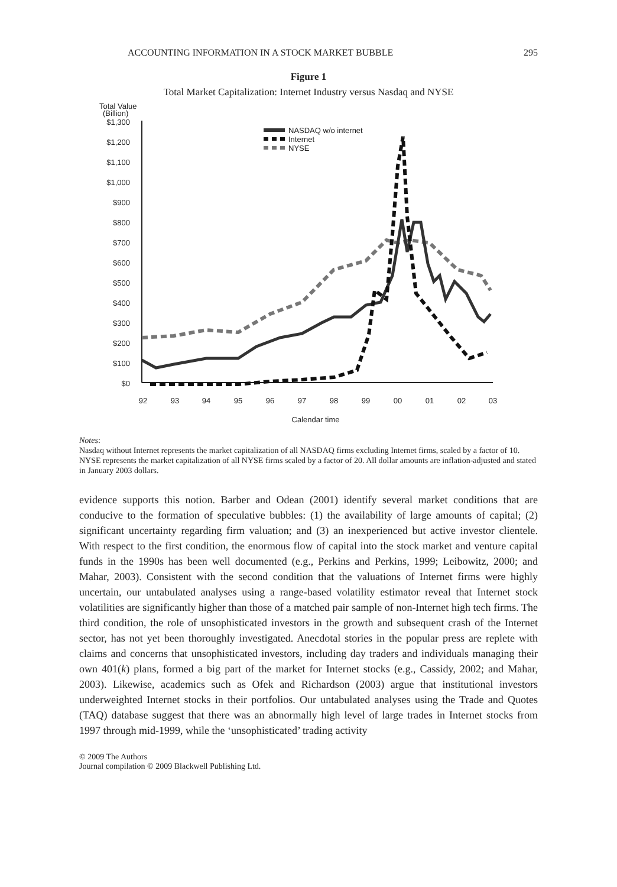ACCOUNTING INFORMATION IN A STOCK MARKET BUBBLE 295
Figure 1
Total Market Capitalization: Internet Industry versus Nasdaq and NYSE
Total Value
(Billion)
$1,300
$1,200
$1,100
$1,000
$900
$800
$700
$600
$500
$400
$300
$200
$100
$0
92
93
94
95
96
97
98
99
00
01
02
03
Calendar time
NASDAQ w/o internet
Internet
NYSE
Notes:
Nasdaq without Internet represents the market capitalization of all NASDAQ firms excluding Internet firms, scaled by a factor of 10. NYSE represents the market capitalization of all NYSE firms scaled by a factor of 20. All dollar amounts are inflation-adjusted and stated in January 2003 dollars.
evidence supports this notion. Barber and Odean (2001) identify several market conditions that are conducive to the formation of speculative bubbles: (1) the availability of large amounts of capital; (2) significant uncertainty regarding firm valuation; and (3) an inexperienced but active investor clientele. With respect to the first condition, the enormous flow of capital into the stock market and venture capital funds in the 1990s has been well documented (e.g., Perkins and Perkins, 1999; Leibowitz, 2000; and Mahar, 2003). Consistent with the second condition that the valuations of Internet firms were highly uncertain, our untabulated analyses using a range-based volatility estimator reveal that Internet stock volatilities are significantly higher than those of a matched pair sample of non-Internet high tech firms. The third condition, the role of unsophisticated investors in the growth and subsequent crash of the Internet sector, has not yet been thoroughly investigated. Anecdotal stories in the popular press are replete with claims and concerns that unsophisticated investors, including day traders and individuals managing their own 401(k) plans, formed a big part of the market for Internet stocks (e.g., Cassidy, 2002; and Mahar, 2003). Likewise, academics such as Ofek and Richardson (2003) argue that institutional investors underweighted Internet stocks in their portfolios. Our untabulated analyses using the Trade and Quotes (TAQ) database suggest that there was an abnormally high level of large trades in Internet stocks from 1997 through mid-1999, while the ‘unsophisticated’ trading activity
© 2009 The Authors
Journal compilation © 2009 Blackwell Publishing Ltd.